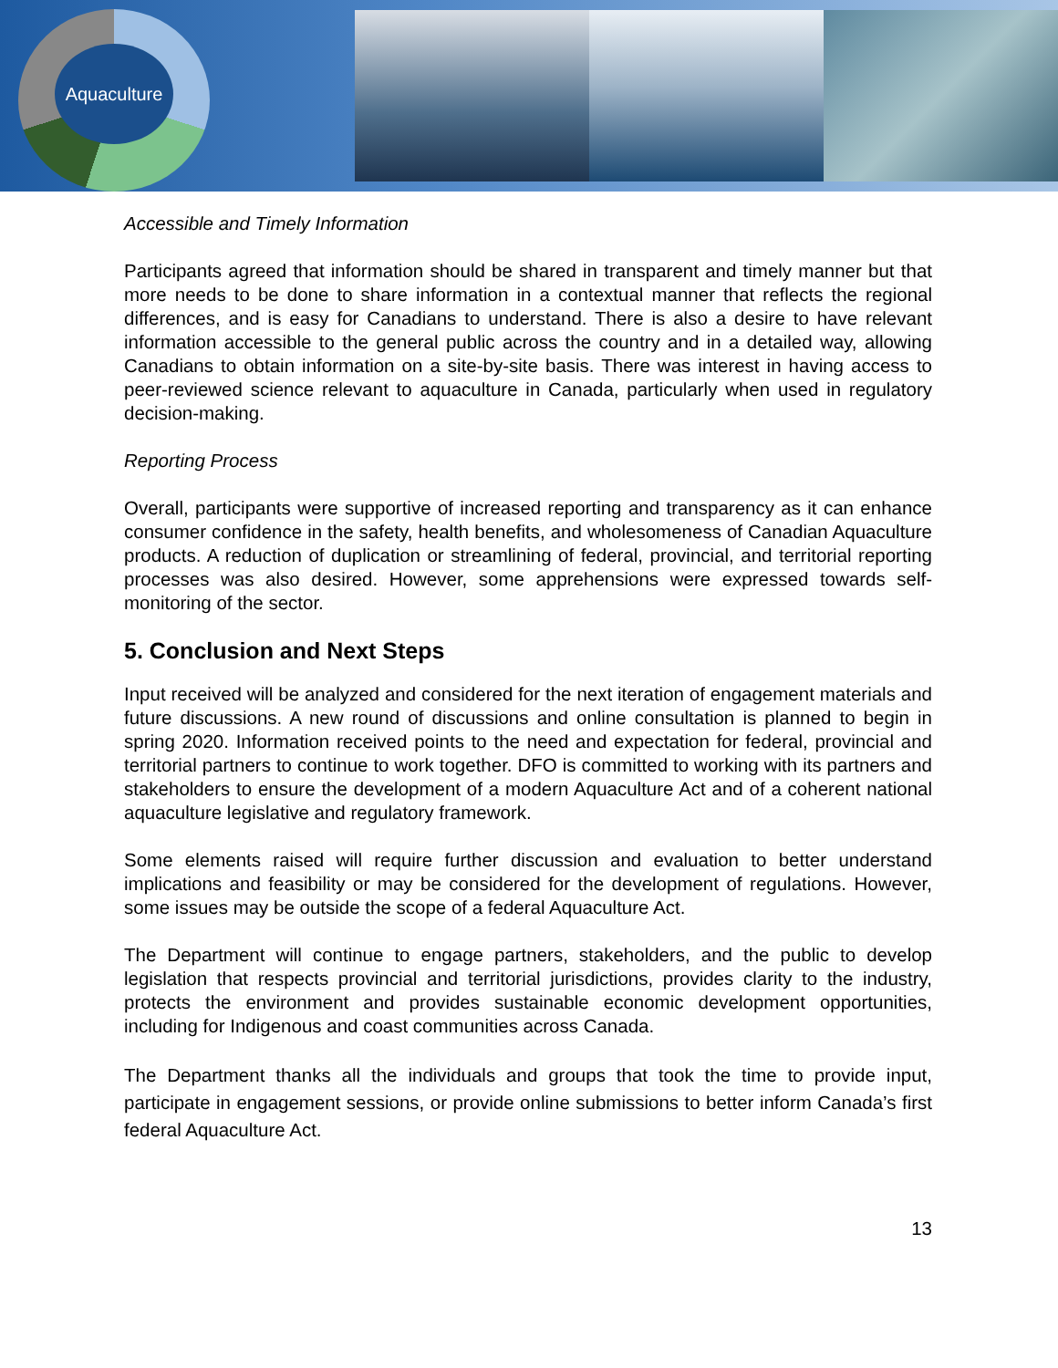Aquaculture
Accessible and Timely Information
Participants agreed that information should be shared in transparent and timely manner but that more needs to be done to share information in a contextual manner that reflects the regional differences, and is easy for Canadians to understand. There is also a desire to have relevant information accessible to the general public across the country and in a detailed way, allowing Canadians to obtain information on a site-by-site basis. There was interest in having access to peer-reviewed science relevant to aquaculture in Canada, particularly when used in regulatory decision-making.
Reporting Process
Overall, participants were supportive of increased reporting and transparency as it can enhance consumer confidence in the safety, health benefits, and wholesomeness of Canadian Aquaculture products. A reduction of duplication or streamlining of federal, provincial, and territorial reporting processes was also desired. However, some apprehensions were expressed towards self-monitoring of the sector.
5. Conclusion and Next Steps
Input received will be analyzed and considered for the next iteration of engagement materials and future discussions. A new round of discussions and online consultation is planned to begin in spring 2020. Information received points to the need and expectation for federal, provincial and territorial partners to continue to work together. DFO is committed to working with its partners and stakeholders to ensure the development of a modern Aquaculture Act and of a coherent national aquaculture legislative and regulatory framework.
Some elements raised will require further discussion and evaluation to better understand implications and feasibility or may be considered for the development of regulations. However, some issues may be outside the scope of a federal Aquaculture Act.
The Department will continue to engage partners, stakeholders, and the public to develop legislation that respects provincial and territorial jurisdictions, provides clarity to the industry, protects the environment and provides sustainable economic development opportunities, including for Indigenous and coast communities across Canada.
The Department thanks all the individuals and groups that took the time to provide input, participate in engagement sessions, or provide online submissions to better inform Canada’s first federal Aquaculture Act.
13